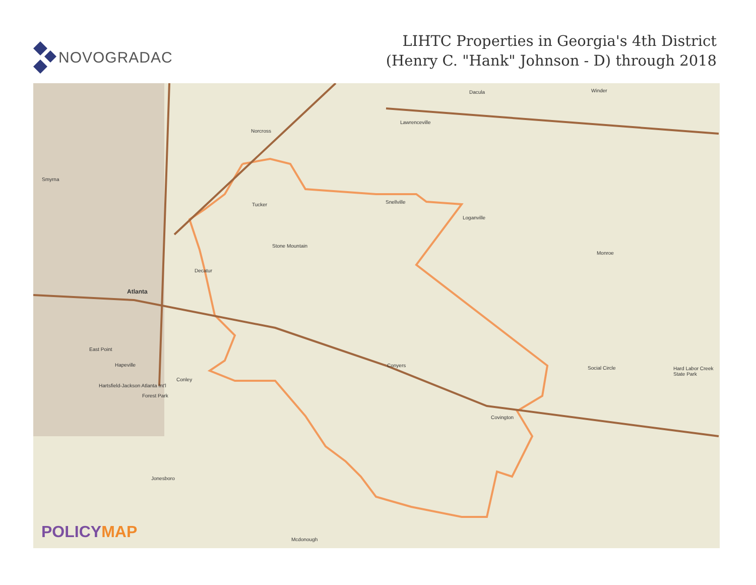NOVOGRADAC
LIHTC Properties in Georgia's 4th District
(Henry C. "Hank" Johnson - D) through 2018
Dacula Winder
Lawrenceville
Norcross
Smyrna
Tucker Snellville
Loganville
Stone Mountain
Monroe
Decatur
Atlanta
East Point
Hapeville Conyers Social Circle
Conley
Hard Labor Creek State Park
Hartsfield-Jackson Atlanta Int'l
Forest Park
Covington
Jonesboro
Mcdonough
POLICYMAP